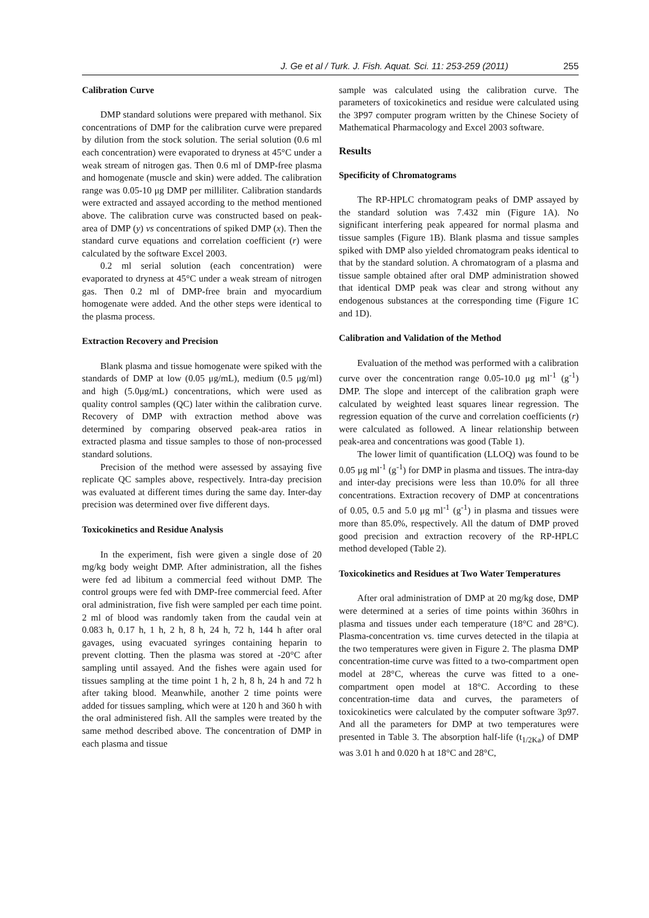J. Ge et al / Turk. J. Fish. Aquat. Sci. 11: 253-259 (2011) 255
Calibration Curve
DMP standard solutions were prepared with methanol. Six concentrations of DMP for the calibration curve were prepared by dilution from the stock solution. The serial solution (0.6 ml each concentration) were evaporated to dryness at 45°C under a weak stream of nitrogen gas. Then 0.6 ml of DMP-free plasma and homogenate (muscle and skin) were added. The calibration range was 0.05-10 μg DMP per milliliter. Calibration standards were extracted and assayed according to the method mentioned above. The calibration curve was constructed based on peak-area of DMP (y) vs concentrations of spiked DMP (x). Then the standard curve equations and correlation coefficient (r) were calculated by the software Excel 2003.
0.2 ml serial solution (each concentration) were evaporated to dryness at 45°C under a weak stream of nitrogen gas. Then 0.2 ml of DMP-free brain and myocardium homogenate were added. And the other steps were identical to the plasma process.
Extraction Recovery and Precision
Blank plasma and tissue homogenate were spiked with the standards of DMP at low (0.05 μg/mL), medium (0.5 μg/ml) and high (5.0μg/mL) concentrations, which were used as quality control samples (QC) later within the calibration curve. Recovery of DMP with extraction method above was determined by comparing observed peak-area ratios in extracted plasma and tissue samples to those of non-processed standard solutions.
Precision of the method were assessed by assaying five replicate QC samples above, respectively. Intra-day precision was evaluated at different times during the same day. Inter-day precision was determined over five different days.
Toxicokinetics and Residue Analysis
In the experiment, fish were given a single dose of 20 mg/kg body weight DMP. After administration, all the fishes were fed ad libitum a commercial feed without DMP. The control groups were fed with DMP-free commercial feed. After oral administration, five fish were sampled per each time point. 2 ml of blood was randomly taken from the caudal vein at 0.083 h, 0.17 h, 1 h, 2 h, 8 h, 24 h, 72 h, 144 h after oral gavages, using evacuated syringes containing heparin to prevent clotting. Then the plasma was stored at -20°C after sampling until assayed. And the fishes were again used for tissues sampling at the time point 1 h, 2 h, 8 h, 24 h and 72 h after taking blood. Meanwhile, another 2 time points were added for tissues sampling, which were at 120 h and 360 h with the oral administered fish. All the samples were treated by the same method described above. The concentration of DMP in each plasma and tissue
sample was calculated using the calibration curve. The parameters of toxicokinetics and residue were calculated using the 3P97 computer program written by the Chinese Society of Mathematical Pharmacology and Excel 2003 software.
Results
Specificity of Chromatograms
The RP-HPLC chromatogram peaks of DMP assayed by the standard solution was 7.432 min (Figure 1A). No significant interfering peak appeared for normal plasma and tissue samples (Figure 1B). Blank plasma and tissue samples spiked with DMP also yielded chromatogram peaks identical to that by the standard solution. A chromatogram of a plasma and tissue sample obtained after oral DMP administration showed that identical DMP peak was clear and strong without any endogenous substances at the corresponding time (Figure 1C and 1D).
Calibration and Validation of the Method
Evaluation of the method was performed with a calibration curve over the concentration range 0.05-10.0 μg ml<sup>-1</sup> (g<sup>-1</sup>) DMP. The slope and intercept of the calibration graph were calculated by weighted least squares linear regression. The regression equation of the curve and correlation coefficients (r) were calculated as followed. A linear relationship between peak-area and concentrations was good (Table 1).
The lower limit of quantification (LLOQ) was found to be 0.05 μg ml<sup>-1</sup> (g<sup>-1</sup>) for DMP in plasma and tissues. The intra-day and inter-day precisions were less than 10.0% for all three concentrations. Extraction recovery of DMP at concentrations of 0.05, 0.5 and 5.0 μg ml<sup>-1</sup> (g<sup>-1</sup>) in plasma and tissues were more than 85.0%, respectively. All the datum of DMP proved good precision and extraction recovery of the RP-HPLC method developed (Table 2).
Toxicokinetics and Residues at Two Water Temperatures
After oral administration of DMP at 20 mg/kg dose, DMP were determined at a series of time points within 360hrs in plasma and tissues under each temperature (18°C and 28°C). Plasma-concentration vs. time curves detected in the tilapia at the two temperatures were given in Figure 2. The plasma DMP concentration-time curve was fitted to a two-compartment open model at 28°C, whereas the curve was fitted to a one-compartment open model at 18°C. According to these concentration-time data and curves, the parameters of toxicokinetics were calculated by the computer software 3p97. And all the parameters for DMP at two temperatures were presented in Table 3. The absorption half-life (t<sub>1/2Ka</sub>) of DMP was 3.01 h and 0.020 h at 18°C and 28°C,